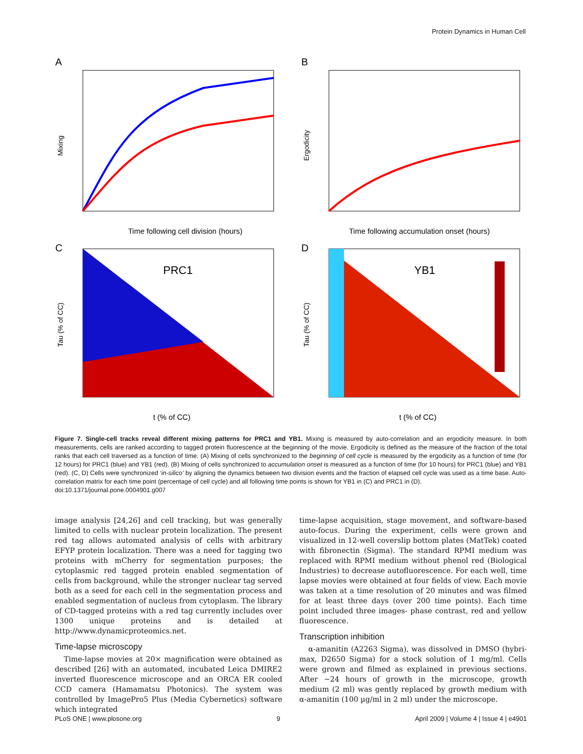Protein Dynamics in Human Cell
A
Time following cell division (hours)
Mixing
B
Time following accumulation onset (hours)
Ergodicity
C
PRC1
t (% of CC)
Tau (% of CC)
D
YB1
t (% of CC)
Tau (% of CC)
Figure 7. Single-cell tracks reveal different mixing patterns for PRC1 and YB1. Mixing is measured by auto-correlation and an ergodicity measure. In both measurements, cells are ranked according to tagged protein fluorescence at the beginning of the movie. Ergodicity is defined as the measure of the fraction of the total ranks that each cell traversed as a function of time. (A) Mixing of cells synchronized to the beginning of cell cycle is measured by the ergodicity as a function of time (for 12 hours) for PRC1 (blue) and YB1 (red). (B) Mixing of cells synchronized to accumulation onset is measured as a function of time (for 10 hours) for PRC1 (blue) and YB1 (red). (C, D) Cells were synchronized ‘in-silico’ by aligning the dynamics between two division events and the fraction of elapsed cell cycle was used as a time base. Auto-correlation matrix for each time point (percentage of cell cycle) and all following time points is shown for YB1 in (C) and PRC1 in (D).
doi:10.1371/journal.pone.0004901.g007
image analysis [24,26] and cell tracking, but was generally limited to cells with nuclear protein localization. The present red tag allows automated analysis of cells with arbitrary EFYP protein localization. There was a need for tagging two proteins with mCherry for segmentation purposes; the cytoplasmic red tagged protein enabled segmentation of cells from background, while the stronger nuclear tag served both as a seed for each cell in the segmentation process and enabled segmentation of nucleus from cytoplasm. The library of CD-tagged proteins with a red tag currently includes over 1300 unique proteins and is detailed at http://www.dynamicproteomics.net.
Time-lapse microscopy
Time-lapse movies at 20× magnification were obtained as described [26] with an automated, incubated Leica DMIRE2 inverted fluorescence microscope and an ORCA ER cooled CCD camera (Hamamatsu Photonics). The system was controlled by ImagePro5 Plus (Media Cybernetics) software which integrated
time-lapse acquisition, stage movement, and software-based auto-focus. During the experiment, cells were grown and visualized in 12-well coverslip bottom plates (MatTek) coated with fibronectin (Sigma). The standard RPMI medium was replaced with RPMI medium without phenol red (Biological Industries) to decrease autofluorescence. For each well, time lapse movies were obtained at four fields of view. Each movie was taken at a time resolution of 20 minutes and was filmed for at least three days (over 200 time points). Each time point included three images- phase contrast, red and yellow fluorescence.
Transcription inhibition
α-amanitin (A2263 Sigma), was dissolved in DMSO (hybri-max, D2650 Sigma) for a stock solution of 1 mg/ml. Cells were grown and filmed as explained in previous sections. After ~24 hours of growth in the microscope, growth medium (2 ml) was gently replaced by growth medium with α-amanitin (100 µg/ml in 2 ml) under the microscope.
PLoS ONE | www.plosone.org 9 April 2009 | Volume 4 | Issue 4 | e4901